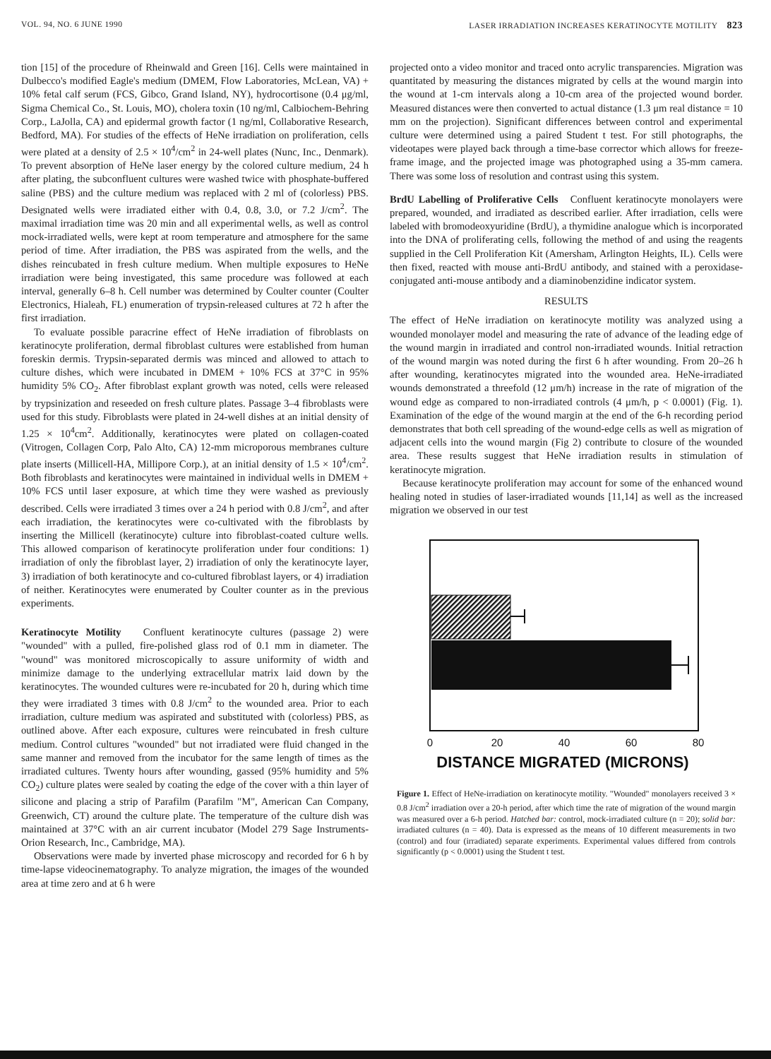VOL. 94, NO. 6 JUNE 1990 LASER IRRADIATION INCREASES KERATINOCYTE MOTILITY 823
tion [15] of the procedure of Rheinwald and Green [16]. Cells were maintained in Dulbecco's modified Eagle's medium (DMEM, Flow Laboratories, McLean, VA) + 10% fetal calf serum (FCS, Gibco, Grand Island, NY), hydrocortisone (0.4 μg/ml, Sigma Chemical Co., St. Louis, MO), cholera toxin (10 ng/ml, Calbiochem-Behring Corp., LaJolla, CA) and epidermal growth factor (1 ng/ml, Collaborative Research, Bedford, MA). For studies of the effects of HeNe irradiation on proliferation, cells were plated at a density of 2.5 × 10<sup>4</sup>/cm<sup>2</sup> in 24-well plates (Nunc, Inc., Denmark). To prevent absorption of HeNe laser energy by the colored culture medium, 24 h after plating, the subconfluent cultures were washed twice with phosphate-buffered saline (PBS) and the culture medium was replaced with 2 ml of (colorless) PBS. Designated wells were irradiated either with 0.4, 0.8, 3.0, or 7.2 J/cm<sup>2</sup>. The maximal irradiation time was 20 min and all experimental wells, as well as control mock-irradiated wells, were kept at room temperature and atmosphere for the same period of time. After irradiation, the PBS was aspirated from the wells, and the dishes reincubated in fresh culture medium. When multiple exposures to HeNe irradiation were being investigated, this same procedure was followed at each interval, generally 6–8 h. Cell number was determined by Coulter counter (Coulter Electronics, Hialeah, FL) enumeration of trypsin-released cultures at 72 h after the first irradiation.
To evaluate possible paracrine effect of HeNe irradiation of fibroblasts on keratinocyte proliferation, dermal fibroblast cultures were established from human foreskin dermis. Trypsin-separated dermis was minced and allowed to attach to culture dishes, which were incubated in DMEM + 10% FCS at 37°C in 95% humidity 5% CO<sub>2</sub>. After fibroblast explant growth was noted, cells were released by trypsinization and reseeded on fresh culture plates. Passage 3–4 fibroblasts were used for this study. Fibroblasts were plated in 24-well dishes at an initial density of 1.25 × 10<sup>4</sup>cm<sup>2</sup>. Additionally, keratinocytes were plated on collagen-coated (Vitrogen, Collagen Corp, Palo Alto, CA) 12-mm microporous membranes culture plate inserts (Millicell-HA, Millipore Corp.), at an initial density of 1.5 × 10<sup>4</sup>/cm<sup>2</sup>. Both fibroblasts and keratinocytes were maintained in individual wells in DMEM + 10% FCS until laser exposure, at which time they were washed as previously described. Cells were irradiated 3 times over a 24 h period with 0.8 J/cm<sup>2</sup>, and after each irradiation, the keratinocytes were co-cultivated with the fibroblasts by inserting the Millicell (keratinocyte) culture into fibroblast-coated culture wells. This allowed comparison of keratinocyte proliferation under four conditions: 1) irradiation of only the fibroblast layer, 2) irradiation of only the keratinocyte layer, 3) irradiation of both keratinocyte and co-cultured fibroblast layers, or 4) irradiation of neither. Keratinocytes were enumerated by Coulter counter as in the previous experiments.
Keratinocyte Motility Confluent keratinocyte cultures (passage 2) were "wounded" with a pulled, fire-polished glass rod of 0.1 mm in diameter. The "wound" was monitored microscopically to assure uniformity of width and minimize damage to the underlying extracellular matrix laid down by the keratinocytes. The wounded cultures were re-incubated for 20 h, during which time they were irradiated 3 times with 0.8 J/cm<sup>2</sup> to the wounded area. Prior to each irradiation, culture medium was aspirated and substituted with (colorless) PBS, as outlined above. After each exposure, cultures were reincubated in fresh culture medium. Control cultures "wounded" but not irradiated were fluid changed in the same manner and removed from the incubator for the same length of times as the irradiated cultures. Twenty hours after wounding, gassed (95% humidity and 5% CO<sub>2</sub>) culture plates were sealed by coating the edge of the cover with a thin layer of silicone and placing a strip of Parafilm (Parafilm "M", American Can Company, Greenwich, CT) around the culture plate. The temperature of the culture dish was maintained at 37°C with an air current incubator (Model 279 Sage Instruments-Orion Research, Inc., Cambridge, MA).
Observations were made by inverted phase microscopy and recorded for 6 h by time-lapse videocinematography. To analyze migration, the images of the wounded area at time zero and at 6 h were
projected onto a video monitor and traced onto acrylic transparencies. Migration was quantitated by measuring the distances migrated by cells at the wound margin into the wound at 1-cm intervals along a 10-cm area of the projected wound border. Measured distances were then converted to actual distance (1.3 μm real distance = 10 mm on the projection). Significant differences between control and experimental culture were determined using a paired Student t test. For still photographs, the videotapes were played back through a time-base corrector which allows for freeze-frame image, and the projected image was photographed using a 35-mm camera. There was some loss of resolution and contrast using this system.
BrdU Labelling of Proliferative Cells Confluent keratinocyte monolayers were prepared, wounded, and irradiated as described earlier. After irradiation, cells were labeled with bromodeoxyuridine (BrdU), a thymidine analogue which is incorporated into the DNA of proliferating cells, following the method of and using the reagents supplied in the Cell Proliferation Kit (Amersham, Arlington Heights, IL). Cells were then fixed, reacted with mouse anti-BrdU antibody, and stained with a peroxidase-conjugated anti-mouse antibody and a diaminobenzidine indicator system.
RESULTS
The effect of HeNe irradiation on keratinocyte motility was analyzed using a wounded monolayer model and measuring the rate of advance of the leading edge of the wound margin in irradiated and control non-irradiated wounds. Initial retraction of the wound margin was noted during the first 6 h after wounding. From 20–26 h after wounding, keratinocytes migrated into the wounded area. HeNe-irradiated wounds demonstrated a threefold (12 μm/h) increase in the rate of migration of the wound edge as compared to non-irradiated controls (4 μm/h, p < 0.0001) (Fig. 1). Examination of the edge of the wound margin at the end of the 6-h recording period demonstrates that both cell spreading of the wound-edge cells as well as migration of adjacent cells into the wound margin (Fig 2) contribute to closure of the wounded area. These results suggest that HeNe irradiation results in stimulation of keratinocyte migration.
Because keratinocyte proliferation may account for some of the enhanced wound healing noted in studies of laser-irradiated wounds [11,14] as well as the increased migration we observed in our test
0
20
40
60
80
DISTANCE MIGRATED (MICRONS)
Figure 1. Effect of HeNe-irradiation on keratinocyte motility. "Wounded" monolayers received 3 × 0.8 J/cm<sup>2</sup> irradiation over a 20-h period, after which time the rate of migration of the wound margin was measured over a 6-h period. Hatched bar: control, mock-irradiated culture (n = 20); solid bar: irradiated cultures (n = 40). Data is expressed as the means of 10 different measurements in two (control) and four (irradiated) separate experiments. Experimental values differed from controls significantly (p < 0.0001) using the Student t test.